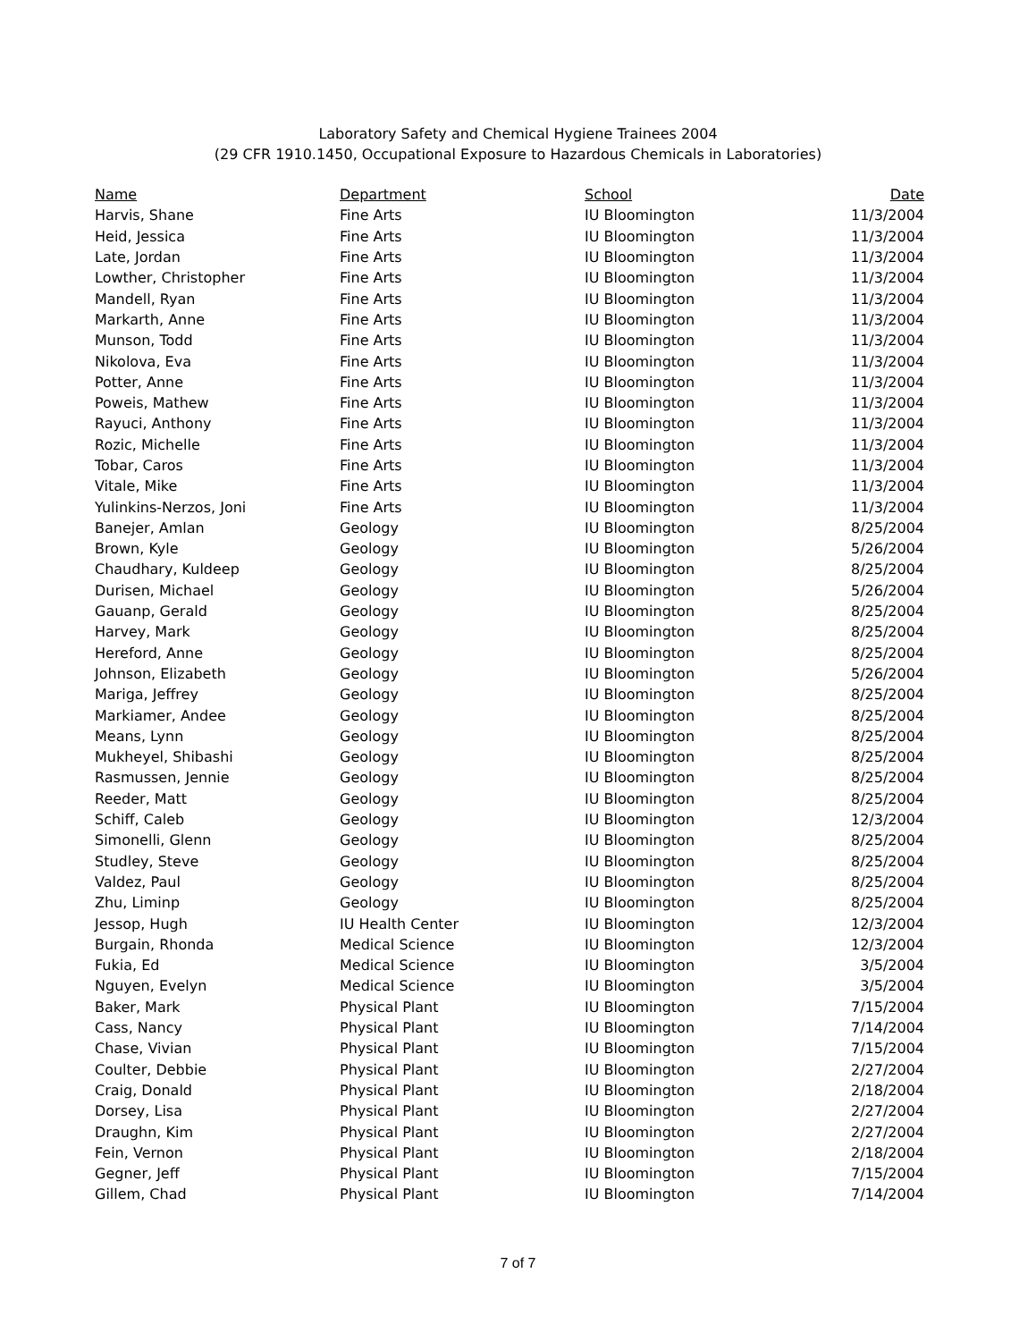Laboratory Safety and Chemical Hygiene Trainees 2004
(29 CFR 1910.1450, Occupational Exposure to Hazardous Chemicals in Laboratories)
| Name | Department | School | Date |
| --- | --- | --- | --- |
| Harvis, Shane | Fine Arts | IU Bloomington | 11/3/2004 |
| Heid, Jessica | Fine Arts | IU Bloomington | 11/3/2004 |
| Late, Jordan | Fine Arts | IU Bloomington | 11/3/2004 |
| Lowther, Christopher | Fine Arts | IU Bloomington | 11/3/2004 |
| Mandell, Ryan | Fine Arts | IU Bloomington | 11/3/2004 |
| Markarth, Anne | Fine Arts | IU Bloomington | 11/3/2004 |
| Munson, Todd | Fine Arts | IU Bloomington | 11/3/2004 |
| Nikolova, Eva | Fine Arts | IU Bloomington | 11/3/2004 |
| Potter, Anne | Fine Arts | IU Bloomington | 11/3/2004 |
| Poweis, Mathew | Fine Arts | IU Bloomington | 11/3/2004 |
| Rayuci, Anthony | Fine Arts | IU Bloomington | 11/3/2004 |
| Rozic, Michelle | Fine Arts | IU Bloomington | 11/3/2004 |
| Tobar, Caros | Fine Arts | IU Bloomington | 11/3/2004 |
| Vitale, Mike | Fine Arts | IU Bloomington | 11/3/2004 |
| Yulinkins-Nerzos, Joni | Fine Arts | IU Bloomington | 11/3/2004 |
| Banejer, Amlan | Geology | IU Bloomington | 8/25/2004 |
| Brown, Kyle | Geology | IU Bloomington | 5/26/2004 |
| Chaudhary, Kuldeep | Geology | IU Bloomington | 8/25/2004 |
| Durisen, Michael | Geology | IU Bloomington | 5/26/2004 |
| Gauanp, Gerald | Geology | IU Bloomington | 8/25/2004 |
| Harvey, Mark | Geology | IU Bloomington | 8/25/2004 |
| Hereford, Anne | Geology | IU Bloomington | 8/25/2004 |
| Johnson, Elizabeth | Geology | IU Bloomington | 5/26/2004 |
| Mariga, Jeffrey | Geology | IU Bloomington | 8/25/2004 |
| Markiamer, Andee | Geology | IU Bloomington | 8/25/2004 |
| Means, Lynn | Geology | IU Bloomington | 8/25/2004 |
| Mukheyel, Shibashi | Geology | IU Bloomington | 8/25/2004 |
| Rasmussen, Jennie | Geology | IU Bloomington | 8/25/2004 |
| Reeder, Matt | Geology | IU Bloomington | 8/25/2004 |
| Schiff, Caleb | Geology | IU Bloomington | 12/3/2004 |
| Simonelli, Glenn | Geology | IU Bloomington | 8/25/2004 |
| Studley, Steve | Geology | IU Bloomington | 8/25/2004 |
| Valdez, Paul | Geology | IU Bloomington | 8/25/2004 |
| Zhu, Liminp | Geology | IU Bloomington | 8/25/2004 |
| Jessop, Hugh | IU Health Center | IU Bloomington | 12/3/2004 |
| Burgain, Rhonda | Medical Science | IU Bloomington | 12/3/2004 |
| Fukia, Ed | Medical Science | IU Bloomington | 3/5/2004 |
| Nguyen, Evelyn | Medical Science | IU Bloomington | 3/5/2004 |
| Baker, Mark | Physical Plant | IU Bloomington | 7/15/2004 |
| Cass, Nancy | Physical Plant | IU Bloomington | 7/14/2004 |
| Chase, Vivian | Physical Plant | IU Bloomington | 7/15/2004 |
| Coulter, Debbie | Physical Plant | IU Bloomington | 2/27/2004 |
| Craig, Donald | Physical Plant | IU Bloomington | 2/18/2004 |
| Dorsey, Lisa | Physical Plant | IU Bloomington | 2/27/2004 |
| Draughn, Kim | Physical Plant | IU Bloomington | 2/27/2004 |
| Fein, Vernon | Physical Plant | IU Bloomington | 2/18/2004 |
| Gegner, Jeff | Physical Plant | IU Bloomington | 7/15/2004 |
| Gillem, Chad | Physical Plant | IU Bloomington | 7/14/2004 |
7 of 7